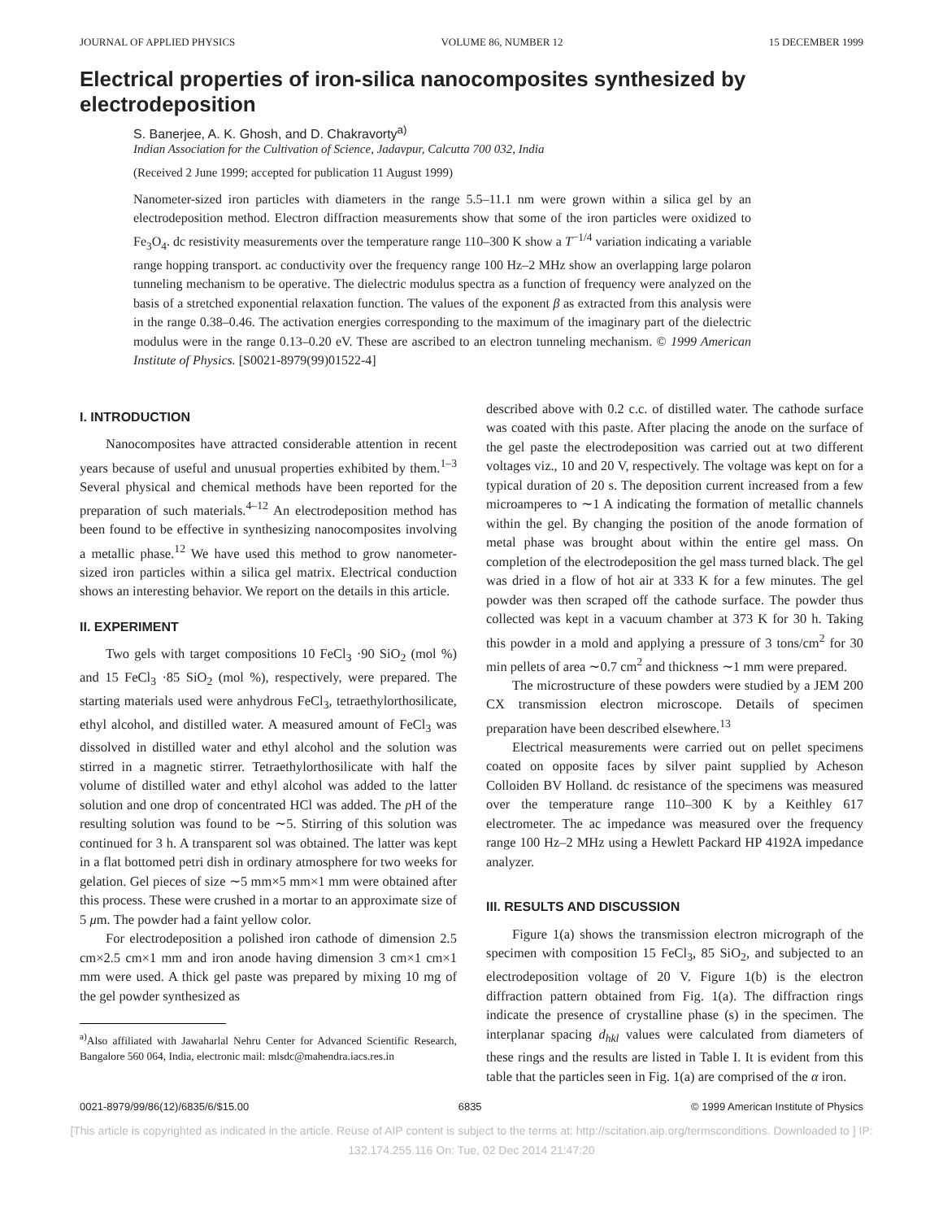JOURNAL OF APPLIED PHYSICS VOLUME 86, NUMBER 12 15 DECEMBER 1999
Electrical properties of iron-silica nanocomposites synthesized by electrodeposition
S. Banerjee, A. K. Ghosh, and D. Chakravorty<sup>a)</sup>
Indian Association for the Cultivation of Science, Jadavpur, Calcutta 700 032, India
(Received 2 June 1999; accepted for publication 11 August 1999)
Nanometer-sized iron particles with diameters in the range 5.5–11.1 nm were grown within a silica gel by an electrodeposition method. Electron diffraction measurements show that some of the iron particles were oxidized to Fe<sub>3</sub>O<sub>4</sub>. dc resistivity measurements over the temperature range 110–300 K show a T<sup>−1/4</sup> variation indicating a variable range hopping transport. ac conductivity over the frequency range 100 Hz–2 MHz show an overlapping large polaron tunneling mechanism to be operative. The dielectric modulus spectra as a function of frequency were analyzed on the basis of a stretched exponential relaxation function. The values of the exponent β as extracted from this analysis were in the range 0.38–0.46. The activation energies corresponding to the maximum of the imaginary part of the dielectric modulus were in the range 0.13–0.20 eV. These are ascribed to an electron tunneling mechanism. © 1999 American Institute of Physics. [S0021-8979(99)01522-4]
I. INTRODUCTION
Nanocomposites have attracted considerable attention in recent years because of useful and unusual properties exhibited by them.<sup>1–3</sup> Several physical and chemical methods have been reported for the preparation of such materials.<sup>4–12</sup> An electrodeposition method has been found to be effective in synthesizing nanocomposites involving a metallic phase.<sup>12</sup> We have used this method to grow nanometer-sized iron particles within a silica gel matrix. Electrical conduction shows an interesting behavior. We report on the details in this article.
II. EXPERIMENT
Two gels with target compositions 10 FeCl<sub>3</sub> ·90 SiO<sub>2</sub> (mol %) and 15 FeCl<sub>3</sub> ·85 SiO<sub>2</sub> (mol %), respectively, were prepared. The starting materials used were anhydrous FeCl<sub>3</sub>, tetraethylorthosilicate, ethyl alcohol, and distilled water. A measured amount of FeCl<sub>3</sub> was dissolved in distilled water and ethyl alcohol and the solution was stirred in a magnetic stirrer. Tetraethylorthosilicate with half the volume of distilled water and ethyl alcohol was added to the latter solution and one drop of concentrated HCl was added. The p H of the resulting solution was found to be ∼5. Stirring of this solution was continued for 3 h. A transparent sol was obtained. The latter was kept in a flat bottomed petri dish in ordinary atmosphere for two weeks for gelation. Gel pieces of size ∼5 mm×5 mm×1 mm were obtained after this process. These were crushed in a mortar to an approximate size of 5 μm. The powder had a faint yellow color.
For electrodeposition a polished iron cathode of dimension 2.5 cm×2.5 cm×1 mm and iron anode having dimension 3 cm×1 cm×1 mm were used. A thick gel paste was prepared by mixing 10 mg of the gel powder synthesized as
<sup>a)</sup> Also affiliated with Jawaharlal Nehru Center for Advanced Scientific Research, Bangalore 560 064, India, electronic mail: mlsdc@mahendra.iacs.res.in
described above with 0.2 c.c. of distilled water. The cathode surface was coated with this paste. After placing the anode on the surface of the gel paste the electrodeposition was carried out at two different voltages viz., 10 and 20 V, respectively. The voltage was kept on for a typical duration of 20 s. The deposition current increased from a few microamperes to ∼1 A indicating the formation of metallic channels within the gel. By changing the position of the anode formation of metal phase was brought about within the entire gel mass. On completion of the electrodeposition the gel mass turned black. The gel was dried in a flow of hot air at 333 K for a few minutes. The gel powder was then scraped off the cathode surface. The powder thus collected was kept in a vacuum chamber at 373 K for 30 h. Taking this powder in a mold and applying a pressure of 3 tons/cm<sup>2</sup> for 30 min pellets of area ∼0.7 cm<sup>2</sup> and thickness ∼1 mm were prepared.
The microstructure of these powders were studied by a JEM 200 CX transmission electron microscope. Details of specimen preparation have been described elsewhere.<sup>13</sup>
Electrical measurements were carried out on pellet specimens coated on opposite faces by silver paint supplied by Acheson Colloiden BV Holland. dc resistance of the specimens was measured over the temperature range 110–300 K by a Keithley 617 electrometer. The ac impedance was measured over the frequency range 100 Hz–2 MHz using a Hewlett Packard HP 4192A impedance analyzer.
III. RESULTS AND DISCUSSION
Figure 1(a) shows the transmission electron micrograph of the specimen with composition 15 FeCl<sub>3</sub>, 85 SiO<sub>2</sub>, and subjected to an electrodeposition voltage of 20 V. Figure 1(b) is the electron diffraction pattern obtained from Fig. 1(a). The diffraction rings indicate the presence of crystalline phase (s) in the specimen. The interplanar spacing d<sub>hkl</sub> values were calculated from diameters of these rings and the results are listed in Table I. It is evident from this table that the particles seen in Fig. 1(a) are comprised of the α iron.
0021-8979/99/86(12)/6835/6/$15.00 6835 © 1999 American Institute of Physics
[This article is copyrighted as indicated in the article. Reuse of AIP content is subject to the terms at: http://scitation.aip.org/termsconditions. Downloaded to ] IP:
132.174.255.116 On: Tue, 02 Dec 2014 21:47:20